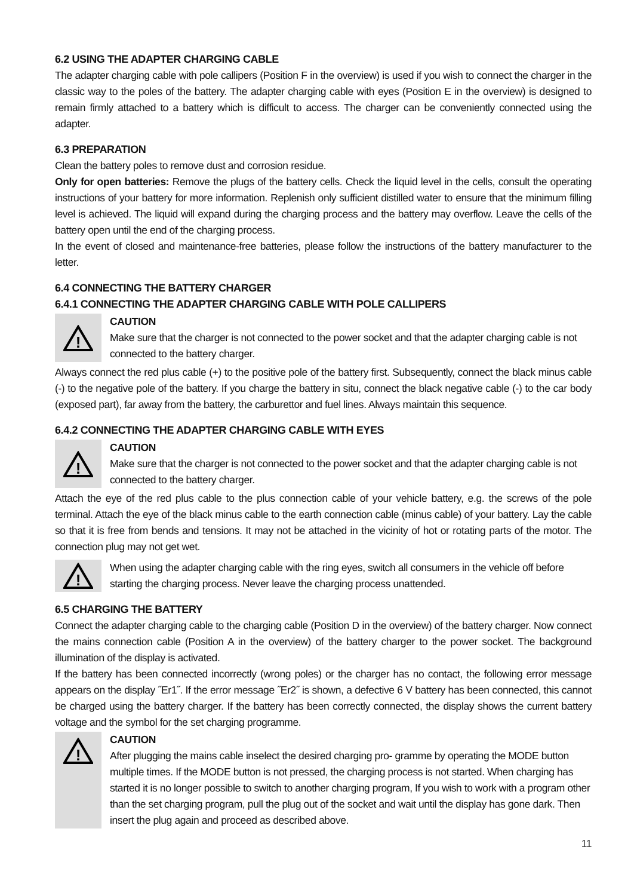6.2 USING THE ADAPTER CHARGING CABLE
The adapter charging cable with pole callipers (Position F in the overview) is used if you wish to connect the charger in the classic way to the poles of the battery. The adapter charging cable with eyes (Position E in the overview) is designed to remain firmly attached to a battery which is difficult to access. The charger can be conveniently connected using the adapter.
6.3 PREPARATION
Clean the battery poles to remove dust and corrosion residue.
Only for open batteries: Remove the plugs of the battery cells. Check the liquid level in the cells, consult the operating instructions of your battery for more information. Replenish only sufficient distilled water to ensure that the minimum filling level is achieved. The liquid will expand during the charging process and the battery may overflow. Leave the cells of the battery open until the end of the charging process.
In the event of closed and maintenance-free batteries, please follow the instructions of the battery manufacturer to the letter.
6.4 CONNECTING THE BATTERY CHARGER
6.4.1 CONNECTING THE ADAPTER CHARGING CABLE WITH POLE CALLIPERS
!
CAUTION
Make sure that the charger is not connected to the power socket and that the adapter charging cable is not connected to the battery charger.
Always connect the red plus cable (+) to the positive pole of the battery first. Subsequently, connect the black minus cable (-) to the negative pole of the battery. If you charge the battery in situ, connect the black negative cable (-) to the car body (exposed part), far away from the battery, the carburettor and fuel lines. Always maintain this sequence.
6.4.2 CONNECTING THE ADAPTER CHARGING CABLE WITH EYES
!
CAUTION
Make sure that the charger is not connected to the power socket and that the adapter charging cable is not connected to the battery charger.
Attach the eye of the red plus cable to the plus connection cable of your vehicle battery, e.g. the screws of the pole terminal. Attach the eye of the black minus cable to the earth connection cable (minus cable) of your battery. Lay the cable so that it is free from bends and tensions. It may not be attached in the vicinity of hot or rotating parts of the motor. The connection plug may not get wet.
!
When using the adapter charging cable with the ring eyes, switch all consumers in the vehicle off before starting the charging process. Never leave the charging process unattended.
6.5 CHARGING THE BATTERY
Connect the adapter charging cable to the charging cable (Position D in the overview) of the battery charger. Now connect the mains connection cable (Position A in the overview) of the battery charger to the power socket. The background illumination of the display is activated.
If the battery has been connected incorrectly (wrong poles) or the charger has no contact, the following error message appears on the display ˝Er1˝. If the error message ˝Er2˝ is shown, a defective 6 V battery has been connected, this cannot be charged using the battery charger. If the battery has been correctly connected, the display shows the current battery voltage and the symbol for the set charging programme.
!
CAUTION
After plugging the mains cable inselect the desired charging pro- gramme by operating the MODE button multiple times. If the MODE button is not pressed, the charging process is not started. When charging has started it is no longer possible to switch to another charging program, If you wish to work with a program other than the set charging program, pull the plug out of the socket and wait until the display has gone dark. Then insert the plug again and proceed as described above.
11